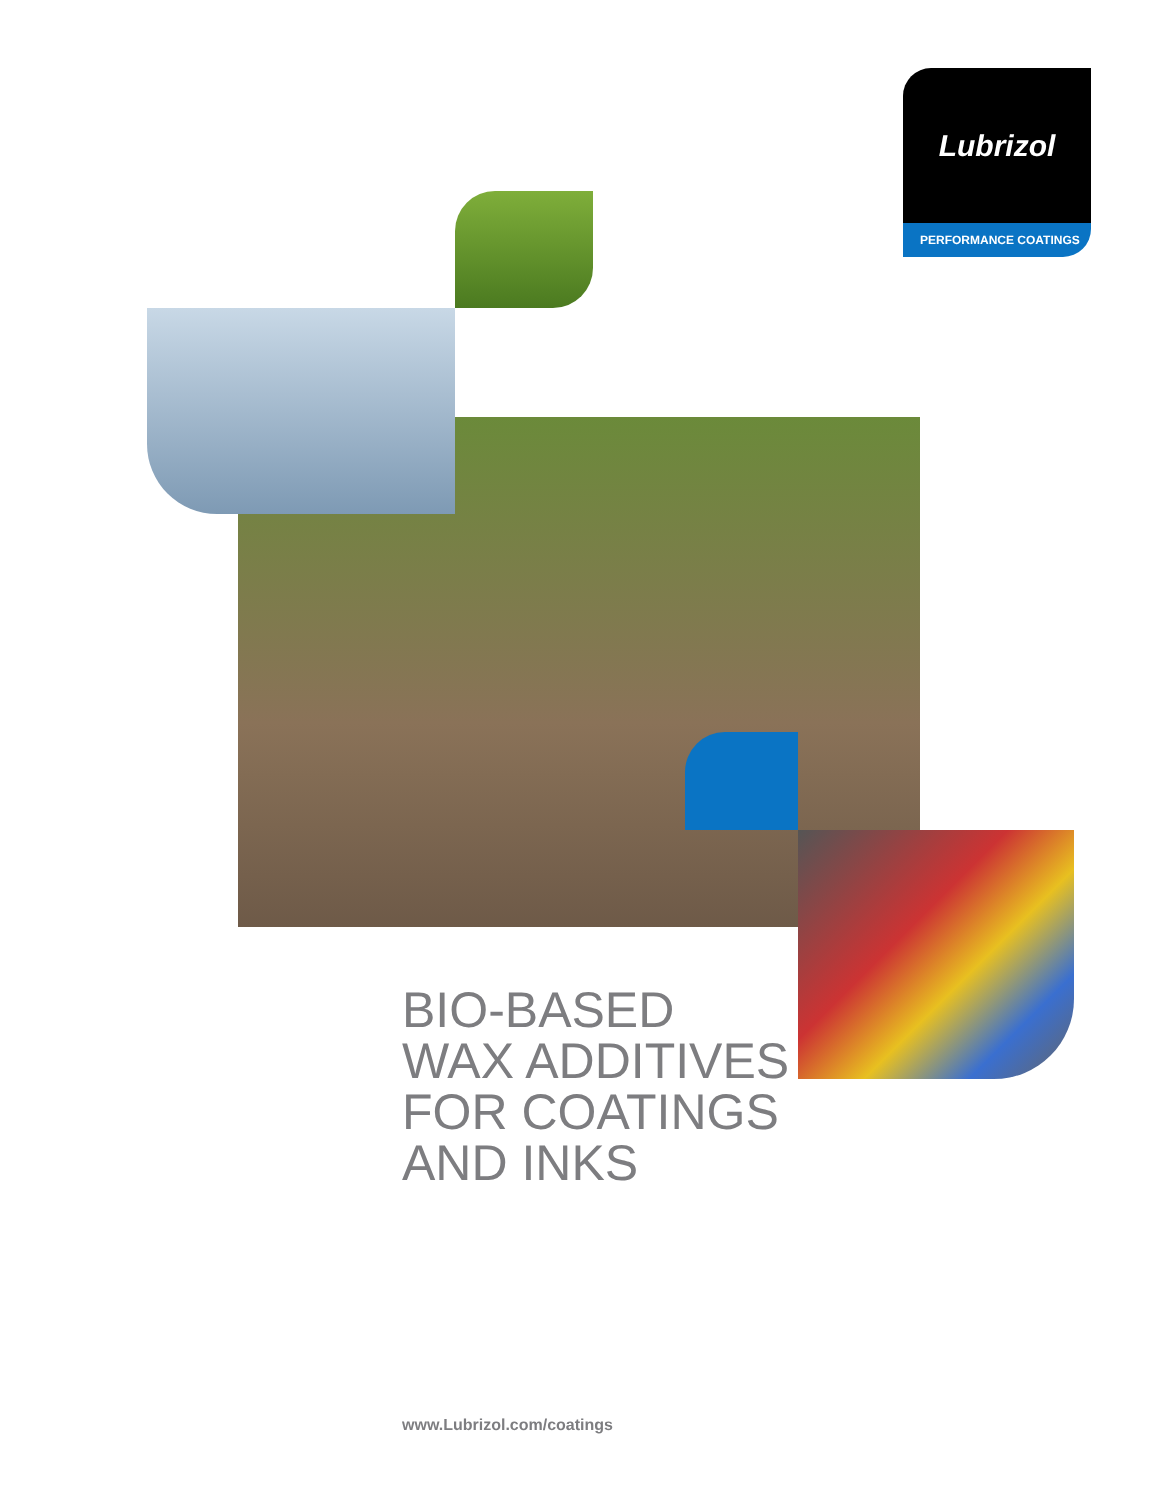Lubrizol
PERFORMANCE COATINGS
BIO-BASED
WAX ADDITIVES
FOR COATINGS
AND INKS
www.Lubrizol.com/coatings